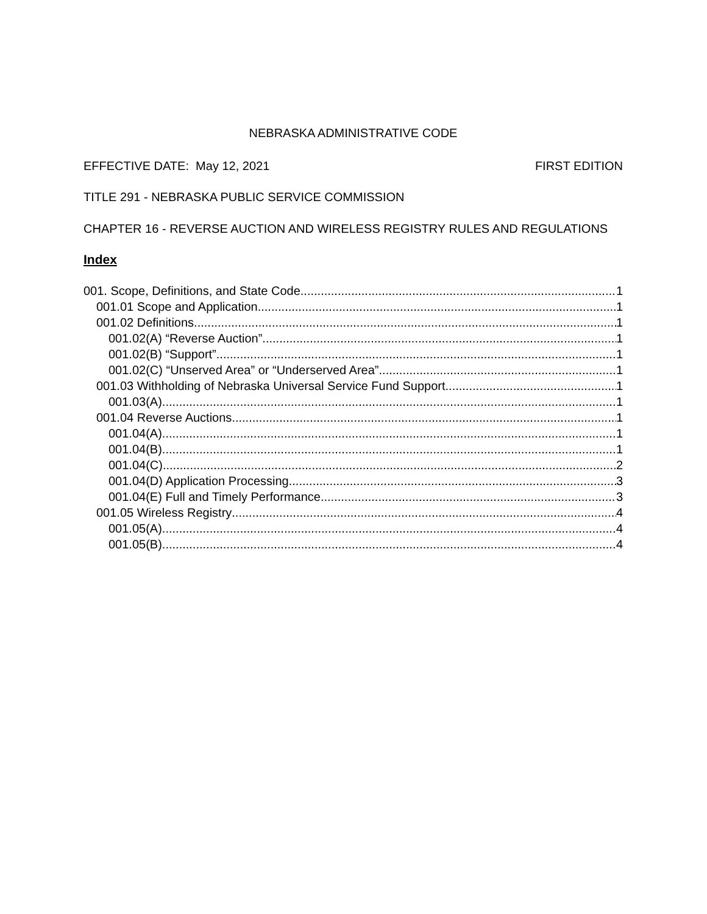NEBRASKA ADMINISTRATIVE CODE
EFFECTIVE DATE: May 12, 2021 FIRST EDITION
TITLE 291 - NEBRASKA PUBLIC SERVICE COMMISSION
CHAPTER 16 - REVERSE AUCTION AND WIRELESS REGISTRY RULES AND REGULATIONS
Index
001. Scope, Definitions, and State Code 1
001.01 Scope and Application 1
001.02 Definitions 1
001.02(A) “Reverse Auction” 1
001.02(B) “Support” 1
001.02(C) “Unserved Area” or “Underserved Area” 1
001.03 Withholding of Nebraska Universal Service Fund Support 1
001.03(A) 1
001.04 Reverse Auctions 1
001.04(A) 1
001.04(B) 1
001.04(C) 2
001.04(D) Application Processing 3
001.04(E) Full and Timely Performance 3
001.05 Wireless Registry 4
001.05(A) 4
001.05(B) 4